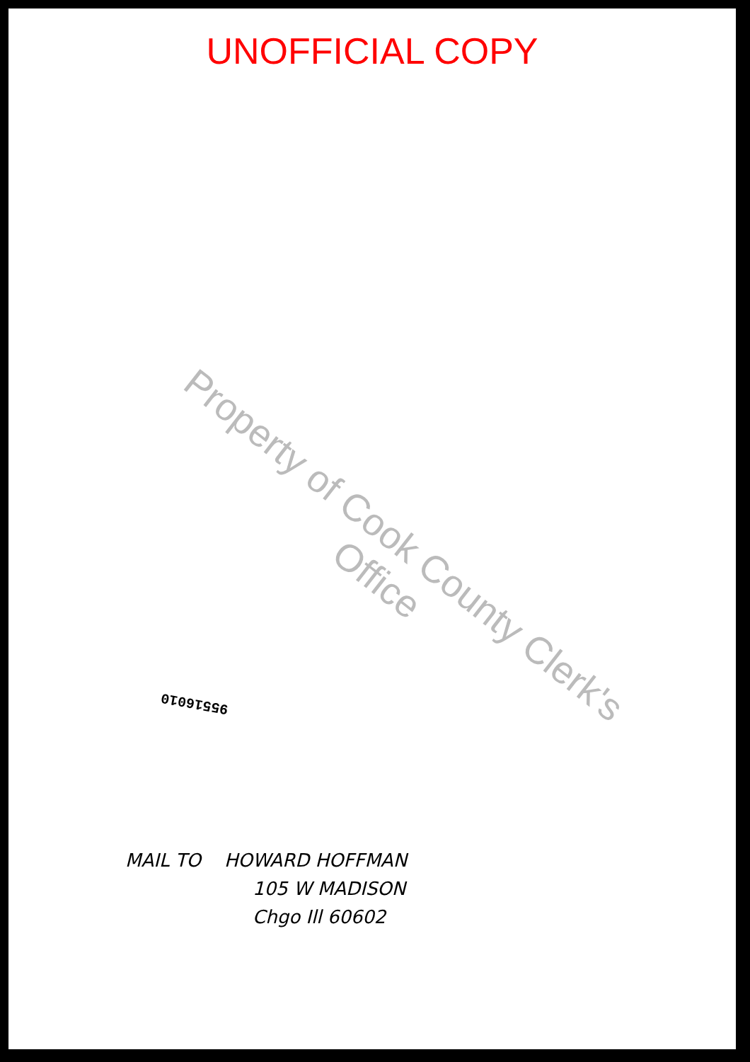UNOFFICIAL COPY
Property of Cook County Clerk's Office
95516010
MAIL TO HOWARD HOFFMAN
105 W MADISON
Chgo Ill 60602